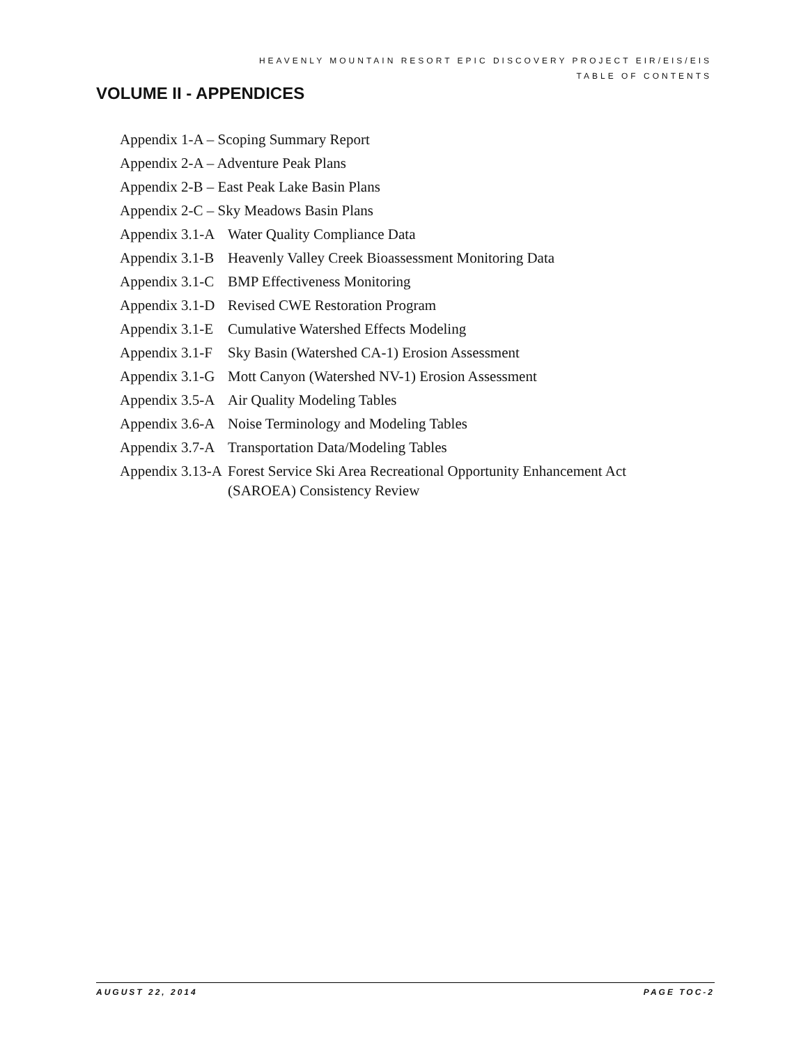HEAVENLY MOUNTAIN RESORT EPIC DISCOVERY PROJECT EIR/EIS/EIS
TABLE OF CONTENTS
VOLUME II - APPENDICES
| Appendix 1-A – Scoping Summary Report | |
| Appendix 2-A – Adventure Peak Plans | |
| Appendix 2-B – East Peak Lake Basin Plans | |
| Appendix 2-C – Sky Meadows Basin Plans | |
| Appendix 3.1-A | Water Quality Compliance Data |
| Appendix 3.1-B | Heavenly Valley Creek Bioassessment Monitoring Data |
| Appendix 3.1-C | BMP Effectiveness Monitoring |
| Appendix 3.1-D | Revised CWE Restoration Program |
| Appendix 3.1-E | Cumulative Watershed Effects Modeling |
| Appendix 3.1-F | Sky Basin (Watershed CA-1) Erosion Assessment |
| Appendix 3.1-G | Mott Canyon (Watershed NV-1) Erosion Assessment |
| Appendix 3.5-A | Air Quality Modeling Tables |
| Appendix 3.6-A | Noise Terminology and Modeling Tables |
| Appendix 3.7-A | Transportation Data/Modeling Tables |
| Appendix 3.13-A | Forest Service Ski Area Recreational Opportunity Enhancement Act (SAROEA) Consistency Review |
AUGUST 22, 2014 PAGE TOC-2